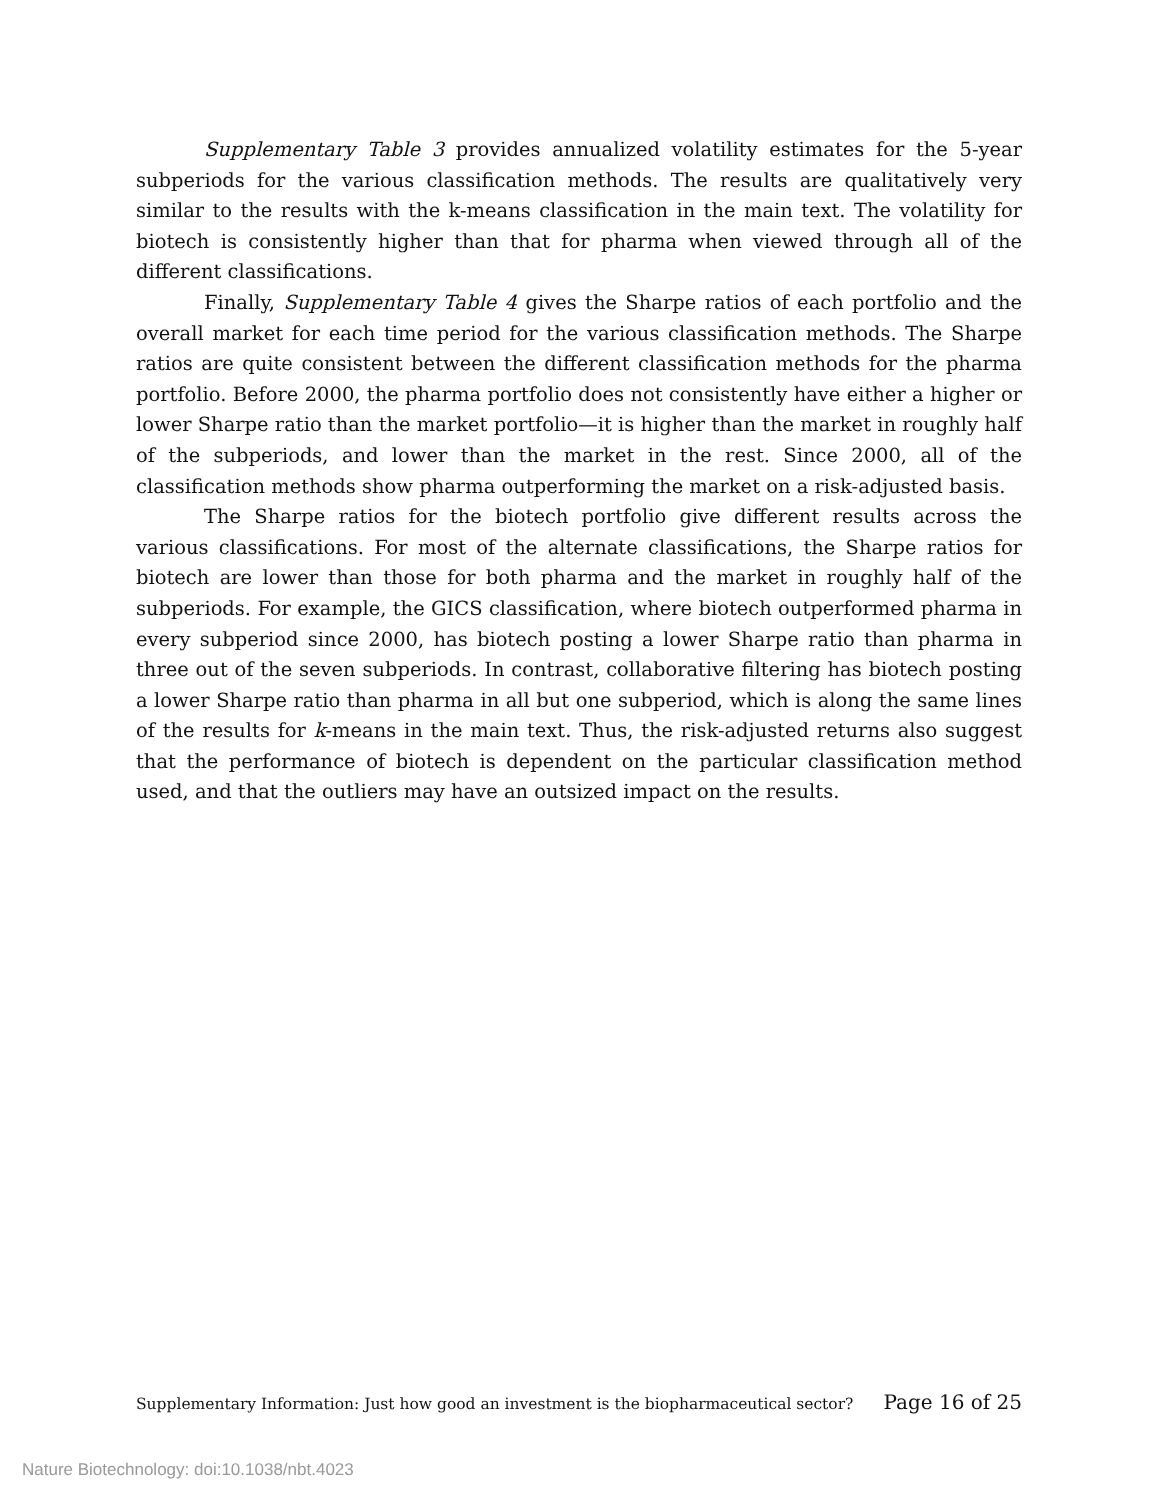Supplementary Table 3 provides annualized volatility estimates for the 5-year subperiods for the various classification methods. The results are qualitatively very similar to the results with the k-means classification in the main text. The volatility for biotech is consistently higher than that for pharma when viewed through all of the different classifications.
Finally, Supplementary Table 4 gives the Sharpe ratios of each portfolio and the overall market for each time period for the various classification methods. The Sharpe ratios are quite consistent between the different classification methods for the pharma portfolio. Before 2000, the pharma portfolio does not consistently have either a higher or lower Sharpe ratio than the market portfolio—it is higher than the market in roughly half of the subperiods, and lower than the market in the rest. Since 2000, all of the classification methods show pharma outperforming the market on a risk-adjusted basis.
The Sharpe ratios for the biotech portfolio give different results across the various classifications. For most of the alternate classifications, the Sharpe ratios for biotech are lower than those for both pharma and the market in roughly half of the subperiods. For example, the GICS classification, where biotech outperformed pharma in every subperiod since 2000, has biotech posting a lower Sharpe ratio than pharma in three out of the seven subperiods. In contrast, collaborative filtering has biotech posting a lower Sharpe ratio than pharma in all but one subperiod, which is along the same lines of the results for k-means in the main text. Thus, the risk-adjusted returns also suggest that the performance of biotech is dependent on the particular classification method used, and that the outliers may have an outsized impact on the results.
Supplementary Information: Just how good an investment is the biopharmaceutical sector? Page 16 of 25
Nature Biotechnology: doi:10.1038/nbt.4023